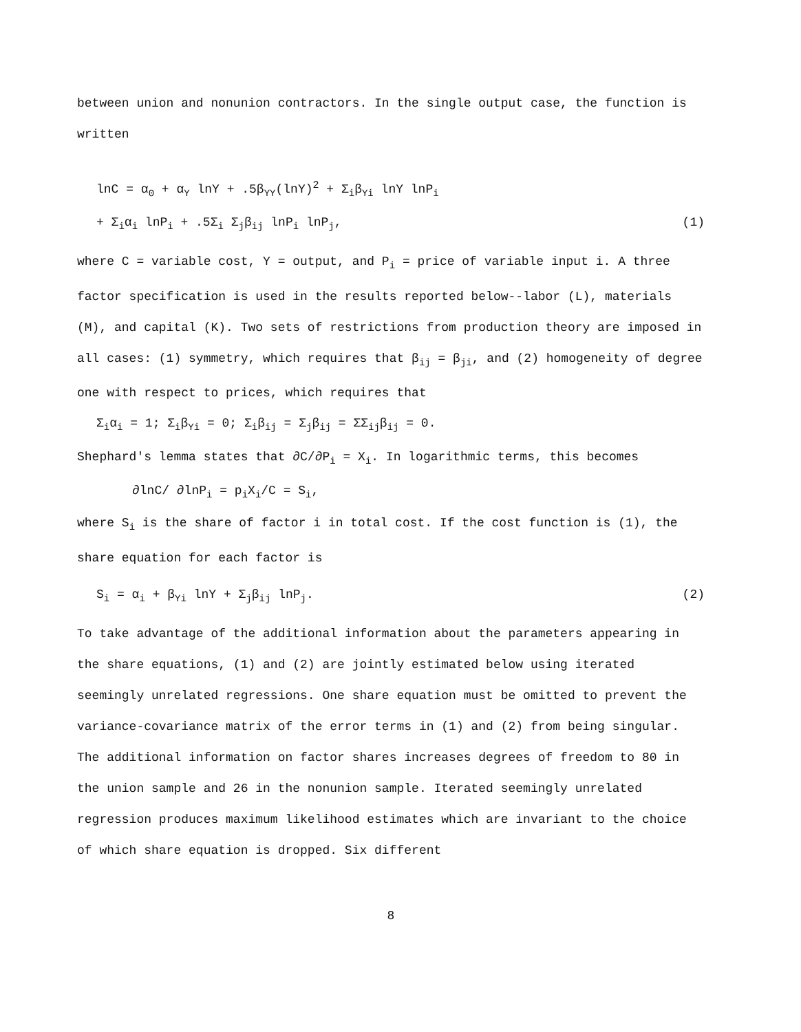between union and nonunion contractors. In the single output case, the function is written
lnC = α<sub>0</sub> + α<sub>Y</sub> lnY + .5β<sub>YY</sub>(lnY)<sup>2</sup> + Σ<sub>i</sub>β<sub>Yi</sub> lnY lnP<sub>i</sub>
+ Σ<sub>i</sub>α<sub>i</sub> lnP<sub>i</sub> + .5Σ<sub>i</sub> Σ<sub>j</sub>β<sub>ij</sub> lnP<sub>i</sub> lnP<sub>j</sub>, (1)
where C = variable cost, Y = output, and P<sub>i</sub> = price of variable input i. A three factor specification is used in the results reported below--labor (L), materials (M), and capital (K). Two sets of restrictions from production theory are imposed in all cases: (1) symmetry, which requires that β<sub>ij</sub> = β<sub>ji</sub>, and (2) homogeneity of degree one with respect to prices, which requires that
Σ<sub>i</sub>α<sub>i</sub> = 1; Σ<sub>i</sub>β<sub>Yi</sub> = 0; Σ<sub>i</sub>β<sub>ij</sub> = Σ<sub>j</sub>β<sub>ij</sub> = ΣΣ<sub>ij</sub>β<sub>ij</sub> = 0.
Shephard's lemma states that ∂C/∂P<sub>i</sub> = X<sub>i</sub>. In logarithmic terms, this becomes
∂lnC/ ∂lnP<sub>i</sub> = p<sub>i</sub>X<sub>i</sub>/C = S<sub>i</sub>,
where S<sub>i</sub> is the share of factor i in total cost. If the cost function is (1), the share equation for each factor is
S<sub>i</sub> = α<sub>i</sub> + β<sub>Yi</sub> lnY + Σ<sub>j</sub>β<sub>ij</sub> lnP<sub>j</sub>. (2)
To take advantage of the additional information about the parameters appearing in the share equations, (1) and (2) are jointly estimated below using iterated seemingly unrelated regressions. One share equation must be omitted to prevent the variance-covariance matrix of the error terms in (1) and (2) from being singular. The additional information on factor shares increases degrees of freedom to 80 in the union sample and 26 in the nonunion sample. Iterated seemingly unrelated regression produces maximum likelihood estimates which are invariant to the choice of which share equation is dropped. Six different
8